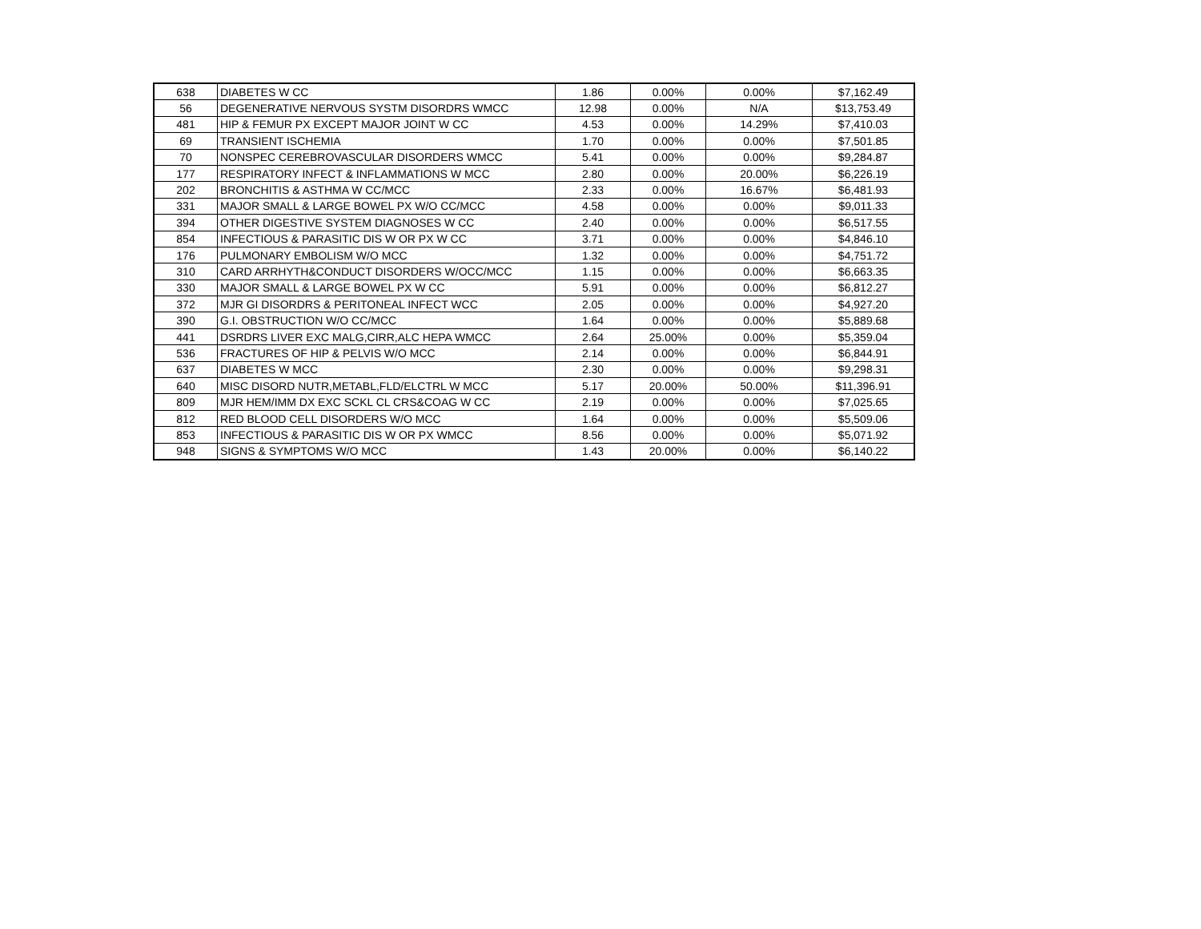| 638 | DIABETES W CC | 1.86 | 0.00% | 0.00% | $7,162.49 |
| 56 | DEGENERATIVE NERVOUS SYSTM DISORDRS WMCC | 12.98 | 0.00% | N/A | $13,753.49 |
| 481 | HIP & FEMUR PX EXCEPT MAJOR JOINT W CC | 4.53 | 0.00% | 14.29% | $7,410.03 |
| 69 | TRANSIENT ISCHEMIA | 1.70 | 0.00% | 0.00% | $7,501.85 |
| 70 | NONSPEC CEREBROVASCULAR DISORDERS WMCC | 5.41 | 0.00% | 0.00% | $9,284.87 |
| 177 | RESPIRATORY INFECT & INFLAMMATIONS W MCC | 2.80 | 0.00% | 20.00% | $6,226.19 |
| 202 | BRONCHITIS & ASTHMA W CC/MCC | 2.33 | 0.00% | 16.67% | $6,481.93 |
| 331 | MAJOR SMALL & LARGE BOWEL PX W/O CC/MCC | 4.58 | 0.00% | 0.00% | $9,011.33 |
| 394 | OTHER DIGESTIVE SYSTEM DIAGNOSES W CC | 2.40 | 0.00% | 0.00% | $6,517.55 |
| 854 | INFECTIOUS & PARASITIC DIS W OR PX W CC | 3.71 | 0.00% | 0.00% | $4,846.10 |
| 176 | PULMONARY EMBOLISM W/O MCC | 1.32 | 0.00% | 0.00% | $4,751.72 |
| 310 | CARD ARRHYTH&CONDUCT DISORDERS W/OCC/MCC | 1.15 | 0.00% | 0.00% | $6,663.35 |
| 330 | MAJOR SMALL & LARGE BOWEL PX W CC | 5.91 | 0.00% | 0.00% | $6,812.27 |
| 372 | MJR GI DISORDRS & PERITONEAL INFECT WCC | 2.05 | 0.00% | 0.00% | $4,927.20 |
| 390 | G.I. OBSTRUCTION W/O CC/MCC | 1.64 | 0.00% | 0.00% | $5,889.68 |
| 441 | DSRDRS LIVER EXC MALG,CIRR,ALC HEPA WMCC | 2.64 | 25.00% | 0.00% | $5,359.04 |
| 536 | FRACTURES OF HIP & PELVIS W/O MCC | 2.14 | 0.00% | 0.00% | $6,844.91 |
| 637 | DIABETES W MCC | 2.30 | 0.00% | 0.00% | $9,298.31 |
| 640 | MISC DISORD NUTR,METABL,FLD/ELCTRL W MCC | 5.17 | 20.00% | 50.00% | $11,396.91 |
| 809 | MJR HEM/IMM DX EXC SCKL CL CRS&COAG W CC | 2.19 | 0.00% | 0.00% | $7,025.65 |
| 812 | RED BLOOD CELL DISORDERS W/O MCC | 1.64 | 0.00% | 0.00% | $5,509.06 |
| 853 | INFECTIOUS & PARASITIC DIS W OR PX WMCC | 8.56 | 0.00% | 0.00% | $5,071.92 |
| 948 | SIGNS & SYMPTOMS W/O MCC | 1.43 | 20.00% | 0.00% | $6,140.22 |